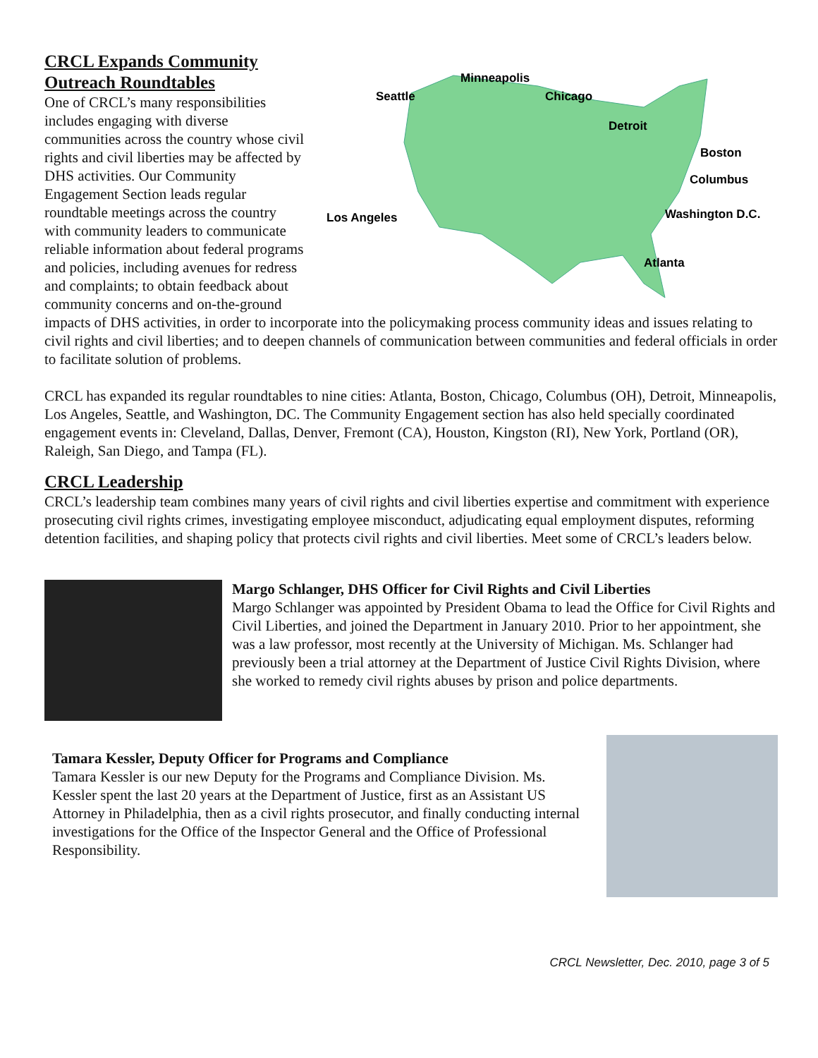CRCL Expands Community
Outreach Roundtables
Minneapolis
Seattle
Chicago
Detroit
Boston
Columbus
Los Angeles
Washington D.C.
Atlanta
One of CRCL’s many responsibilities includes engaging with diverse communities across the country whose civil rights and civil liberties may be affected by DHS activities. Our Community Engagement Section leads regular roundtable meetings across the country with community leaders to communicate reliable information about federal programs and policies, including avenues for redress and complaints; to obtain feedback about community concerns and on-the-ground impacts of DHS activities, in order to incorporate into the policymaking process community ideas and issues relating to civil rights and civil liberties; and to deepen channels of communication between communities and federal officials in order to facilitate solution of problems.
CRCL has expanded its regular roundtables to nine cities: Atlanta, Boston, Chicago, Columbus (OH), Detroit, Minneapolis, Los Angeles, Seattle, and Washington, DC. The Community Engagement section has also held specially coordinated engagement events in: Cleveland, Dallas, Denver, Fremont (CA), Houston, Kingston (RI), New York, Portland (OR), Raleigh, San Diego, and Tampa (FL).
CRCL Leadership
CRCL’s leadership team combines many years of civil rights and civil liberties expertise and commitment with experience prosecuting civil rights crimes, investigating employee misconduct, adjudicating equal employment disputes, reforming detention facilities, and shaping policy that protects civil rights and civil liberties. Meet some of CRCL’s leaders below.
Margo Schlanger, DHS Officer for Civil Rights and Civil Liberties
Margo Schlanger was appointed by President Obama to lead the Office for Civil Rights and Civil Liberties, and joined the Department in January 2010. Prior to her appointment, she was a law professor, most recently at the University of Michigan. Ms. Schlanger had previously been a trial attorney at the Department of Justice Civil Rights Division, where she worked to remedy civil rights abuses by prison and police departments.
Tamara Kessler, Deputy Officer for Programs and Compliance
Tamara Kessler is our new Deputy for the Programs and Compliance Division. Ms. Kessler spent the last 20 years at the Department of Justice, first as an Assistant US Attorney in Philadelphia, then as a civil rights prosecutor, and finally conducting internal investigations for the Office of the Inspector General and the Office of Professional Responsibility.
CRCL Newsletter, Dec. 2010, page 3 of 5